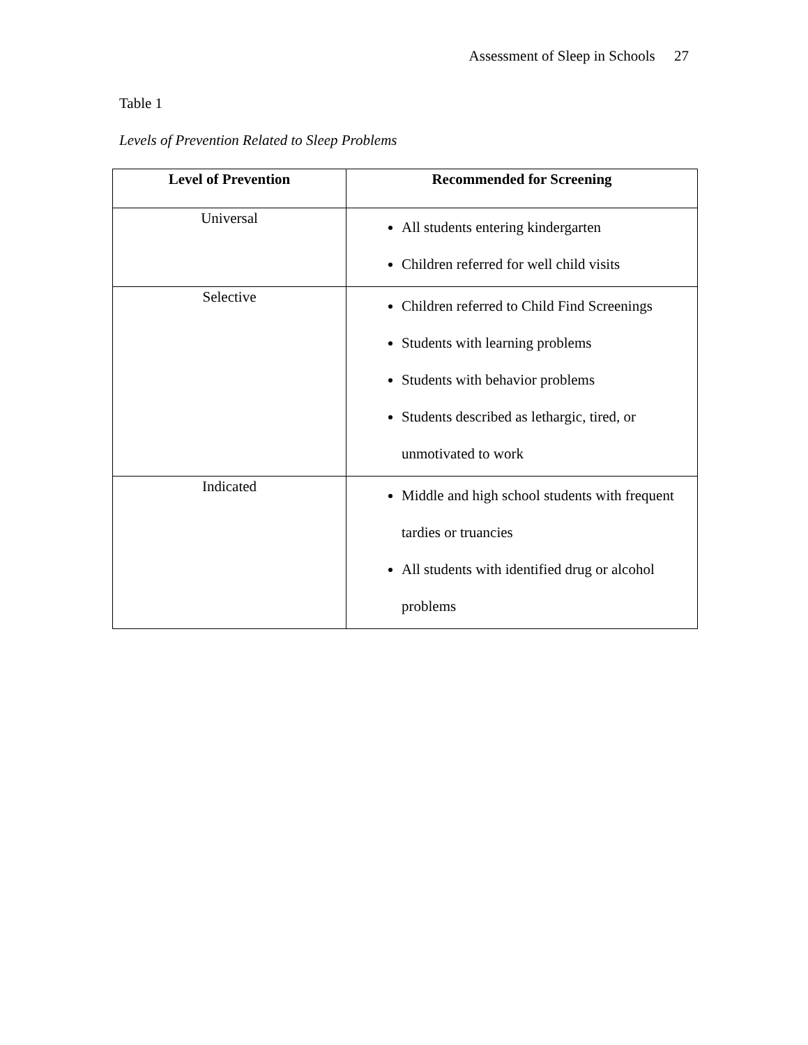Assessment of Sleep in Schools 27
Table 1
Levels of Prevention Related to Sleep Problems
| Level of Prevention | Recommended for Screening |
| --- | --- |
| Universal | All students entering kindergarten Children referred for well child visits |
| Selective | Children referred to Child Find Screenings Students with learning problems Students with behavior problems Students described as lethargic, tired, or unmotivated to work |
| Indicated | Middle and high school students with frequent tardies or truancies All students with identified drug or alcohol problems |